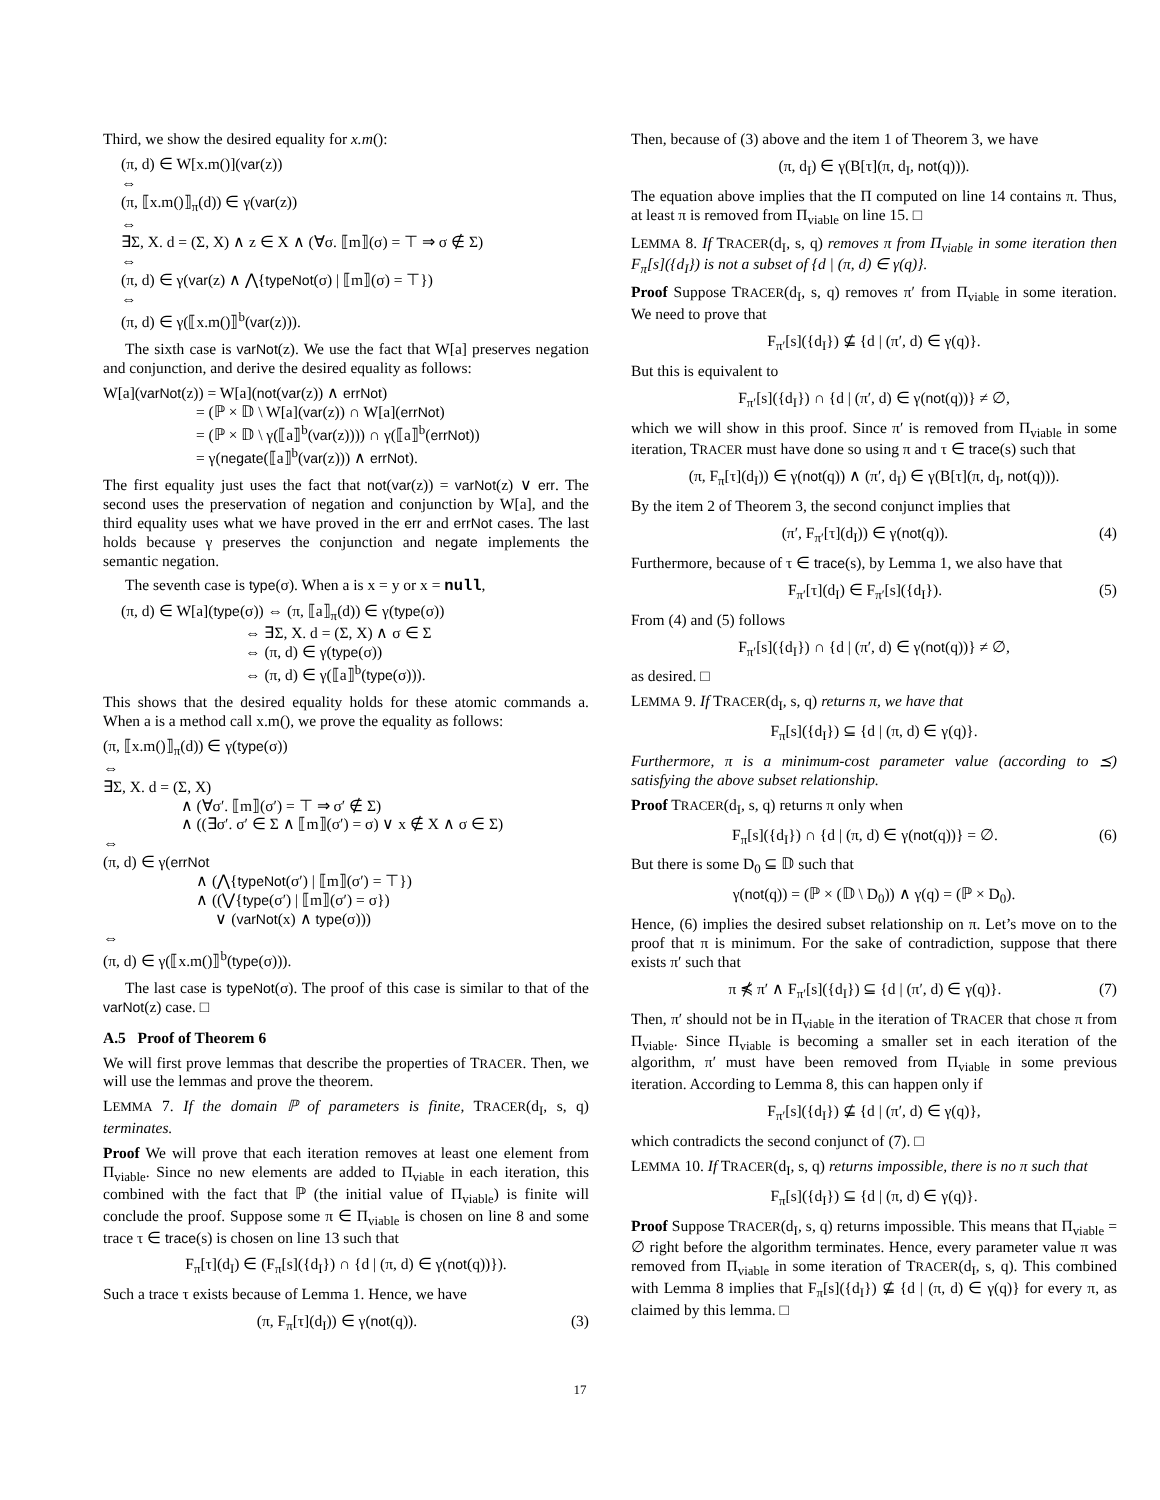Third, we show the desired equality for x.m():
(π, d) ∈ W[x.m()](var(z))
⇔
(π, ⟦x.m()⟧<sub>π</sub>(d)) ∈ γ(var(z))
⇔
∃Σ, X. d = (Σ, X) ∧ z ∈ X ∧ (∀σ. ⟦m⟧(σ) = ⊤ ⇒ σ ∉ Σ)
⇔
(π, d) ∈ γ(var(z) ∧ ⋀{typeNot(σ) | ⟦m⟧(σ) = ⊤})
⇔
(π, d) ∈ γ(⟦x.m()⟧<sup>b</sup>(var(z))).
The sixth case is varNot(z). We use the fact that W[a] preserves negation and conjunction, and derive the desired equality as follows:
W[a](varNot(z)) = W[a](not(var(z)) ∧ errNot)
= (ℙ × 𝔻 \ W[a](var(z)) ∩ W[a](errNot)
= (ℙ × 𝔻 \ γ(⟦a⟧<sup>b</sup>(var(z)))) ∩ γ(⟦a⟧<sup>b</sup>(errNot))
= γ(negate(⟦a⟧<sup>b</sup>(var(z))) ∧ errNot).
The first equality just uses the fact that not(var(z)) = varNot(z) ∨ err. The second uses the preservation of negation and conjunction by W[a], and the third equality uses what we have proved in the err and errNot cases. The last holds because γ preserves the conjunction and negate implements the semantic negation.
The seventh case is type(σ). When a is x = y or x = null,
(π, d) ∈ W[a](type(σ)) ⇔ (π, ⟦a⟧<sub>π</sub>(d)) ∈ γ(type(σ))
⇔ ∃Σ, X. d = (Σ, X) ∧ σ ∈ Σ
⇔ (π, d) ∈ γ(type(σ))
⇔ (π, d) ∈ γ(⟦a⟧<sup>b</sup>(type(σ))).
This shows that the desired equality holds for these atomic commands a. When a is a method call x.m(), we prove the equality as follows:
(π, ⟦x.m()⟧<sub>π</sub>(d)) ∈ γ(type(σ))
⇔
∃Σ, X. d = (Σ, X)
∧ (∀σ′. ⟦m⟧(σ′) = ⊤ ⇒ σ′ ∉ Σ)
∧ ((∃σ′. σ′ ∈ Σ ∧ ⟦m⟧(σ′) = σ) ∨ x ∉ X ∧ σ ∈ Σ)
⇔
(π, d) ∈ γ(errNot
∧ (⋀{typeNot(σ′) | ⟦m⟧(σ′) = ⊤})
∧ ((⋁{type(σ′) | ⟦m⟧(σ′) = σ})
∨ (varNot(x) ∧ type(σ)))
⇔
(π, d) ∈ γ(⟦x.m()⟧<sup>b</sup>(type(σ))).
The last case is typeNot(σ). The proof of this case is similar to that of the varNot(z) case. □
A.5 Proof of Theorem 6
We will first prove lemmas that describe the properties of TRACER. Then, we will use the lemmas and prove the theorem.
LEMMA 7. If the domain ℙ of parameters is finite, TRACER(d<sub>I</sub>, s, q) terminates.
Proof We will prove that each iteration removes at least one element from Π<sub>viable</sub>. Since no new elements are added to Π<sub>viable</sub> in each iteration, this combined with the fact that ℙ (the initial value of Π<sub>viable</sub>) is finite will conclude the proof. Suppose some π ∈ Π<sub>viable</sub> is chosen on line 8 and some trace τ ∈ trace(s) is chosen on line 13 such that
F<sub>π</sub>[τ](d<sub>I</sub>) ∈ (F<sub>π</sub>[s]({d<sub>I</sub>}) ∩ {d | (π, d) ∈ γ(not(q))}).
Such a trace τ exists because of Lemma 1. Hence, we have
(π, F<sub>π</sub>[τ](d<sub>I</sub>)) ∈ γ(not(q)). (3)
Then, because of (3) above and the item 1 of Theorem 3, we have
(π, d<sub>I</sub>) ∈ γ(B[τ](π, d<sub>I</sub>, not(q))).
The equation above implies that the Π computed on line 14 contains π. Thus, at least π is removed from Π<sub>viable</sub> on line 15. □
LEMMA 8. If TRACER(d<sub>I</sub>, s, q) removes π from Π<sub>viable</sub> in some iteration then F<sub>π</sub>[s]({d<sub>I</sub>}) is not a subset of {d | (π, d) ∈ γ(q)}.
Proof Suppose TRACER(d<sub>I</sub>, s, q) removes π′ from Π<sub>viable</sub> in some iteration. We need to prove that
F<sub>π′</sub>[s]({d<sub>I</sub>}) ⊈ {d | (π′, d) ∈ γ(q)}.
But this is equivalent to
F<sub>π′</sub>[s]({d<sub>I</sub>}) ∩ {d | (π′, d) ∈ γ(not(q))} ≠ ∅,
which we will show in this proof. Since π′ is removed from Π<sub>viable</sub> in some iteration, TRACER must have done so using π and τ ∈ trace(s) such that
(π, F<sub>π</sub>[τ](d<sub>I</sub>)) ∈ γ(not(q)) ∧ (π′, d<sub>I</sub>) ∈ γ(B[τ](π, d<sub>I</sub>, not(q))).
By the item 2 of Theorem 3, the second conjunct implies that
(π′, F<sub>π′</sub>[τ](d<sub>I</sub>)) ∈ γ(not(q)). (4)
Furthermore, because of τ ∈ trace(s), by Lemma 1, we also have that
F<sub>π′</sub>[τ](d<sub>I</sub>) ∈ F<sub>π′</sub>[s]({d<sub>I</sub>}). (5)
From (4) and (5) follows
F<sub>π′</sub>[s]({d<sub>I</sub>}) ∩ {d | (π′, d) ∈ γ(not(q))} ≠ ∅,
as desired. □
LEMMA 9. If TRACER(d<sub>I</sub>, s, q) returns π, we have that
F<sub>π</sub>[s]({d<sub>I</sub>}) ⊆ {d | (π, d) ∈ γ(q)}.
Furthermore, π is a minimum-cost parameter value (according to ⪯) satisfying the above subset relationship.
Proof TRACER(d<sub>I</sub>, s, q) returns π only when
F<sub>π</sub>[s]({d<sub>I</sub>}) ∩ {d | (π, d) ∈ γ(not(q))} = ∅. (6)
But there is some D<sub>0</sub> ⊆ 𝔻 such that
γ(not(q)) = (ℙ × (𝔻 \ D<sub>0</sub>)) ∧ γ(q) = (ℙ × D<sub>0</sub>).
Hence, (6) implies the desired subset relationship on π. Let’s move on to the proof that π is minimum. For the sake of contradiction, suppose that there exists π′ such that
π ⋠ π′ ∧ F<sub>π′</sub>[s]({d<sub>I</sub>}) ⊆ {d | (π′, d) ∈ γ(q)}. (7)
Then, π′ should not be in Π<sub>viable</sub> in the iteration of TRACER that chose π from Π<sub>viable</sub>. Since Π<sub>viable</sub> is becoming a smaller set in each iteration of the algorithm, π′ must have been removed from Π<sub>viable</sub> in some previous iteration. According to Lemma 8, this can happen only if
F<sub>π′</sub>[s]({d<sub>I</sub>}) ⊈ {d | (π′, d) ∈ γ(q)},
which contradicts the second conjunct of (7). □
LEMMA 10. If TRACER(d<sub>I</sub>, s, q) returns impossible, there is no π such that
F<sub>π</sub>[s]({d<sub>I</sub>}) ⊆ {d | (π, d) ∈ γ(q)}.
Proof Suppose TRACER(d<sub>I</sub>, s, q) returns impossible. This means that Π<sub>viable</sub> = ∅ right before the algorithm terminates. Hence, every parameter value π was removed from Π<sub>viable</sub> in some iteration of TRACER(d<sub>I</sub>, s, q). This combined with Lemma 8 implies that F<sub>π</sub>[s]({d<sub>I</sub>}) ⊈ {d | (π, d) ∈ γ(q)} for every π, as claimed by this lemma. □
17